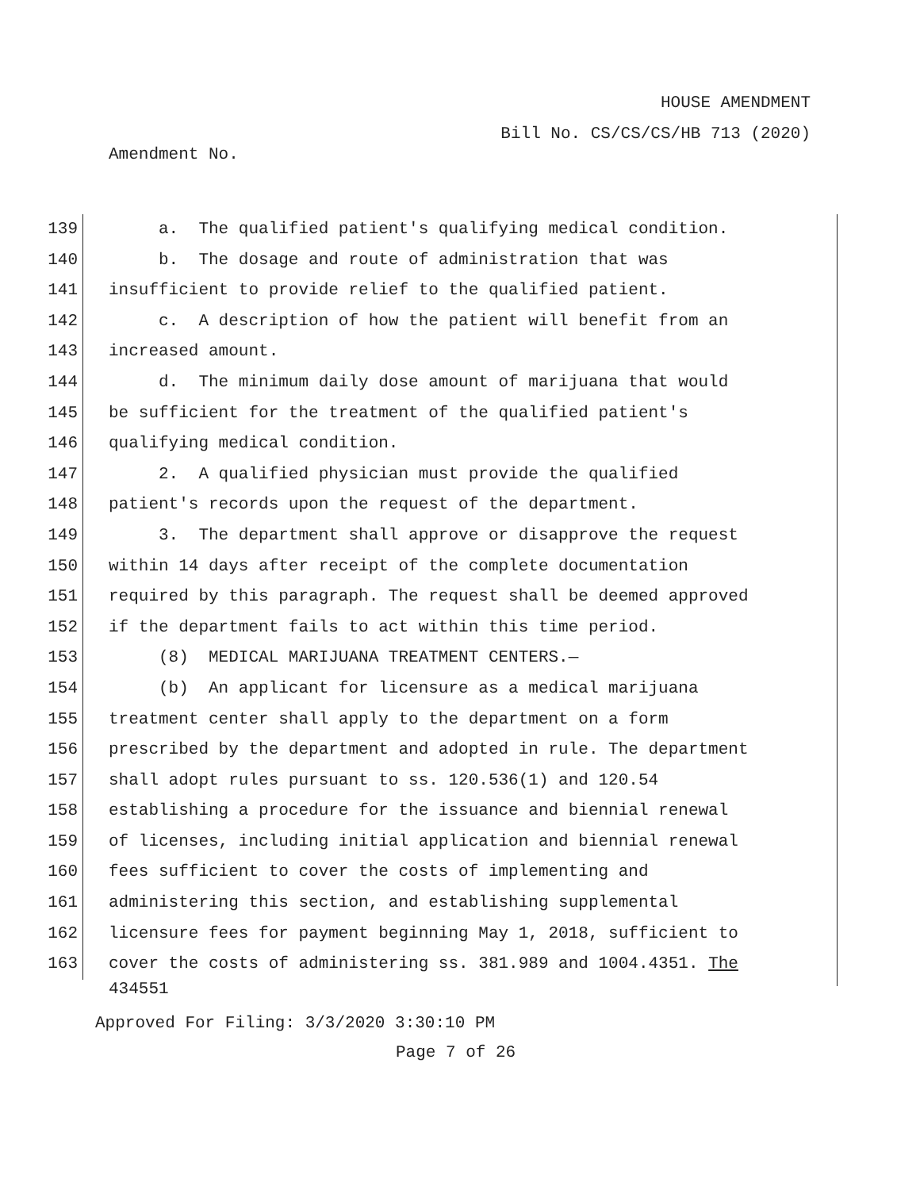HOUSE AMENDMENT
Bill No. CS/CS/CS/HB 713 (2020)
Amendment No.
139 a. The qualified patient's qualifying medical condition.
140 b. The dosage and route of administration that was
141 insufficient to provide relief to the qualified patient.
142 c. A description of how the patient will benefit from an
143 increased amount.
144 d. The minimum daily dose amount of marijuana that would
145 be sufficient for the treatment of the qualified patient's
146 qualifying medical condition.
147 2. A qualified physician must provide the qualified
148 patient's records upon the request of the department.
149 3. The department shall approve or disapprove the request
150 within 14 days after receipt of the complete documentation
151 required by this paragraph. The request shall be deemed approved
152 if the department fails to act within this time period.
153 (8) MEDICAL MARIJUANA TREATMENT CENTERS.—
154 (b) An applicant for licensure as a medical marijuana
155 treatment center shall apply to the department on a form
156 prescribed by the department and adopted in rule. The department
157 shall adopt rules pursuant to ss. 120.536(1) and 120.54
158 establishing a procedure for the issuance and biennial renewal
159 of licenses, including initial application and biennial renewal
160 fees sufficient to cover the costs of implementing and
161 administering this section, and establishing supplemental
162 licensure fees for payment beginning May 1, 2018, sufficient to
163 cover the costs of administering ss. 381.989 and 1004.4351. The
434551
Approved For Filing: 3/3/2020 3:30:10 PM
Page 7 of 26